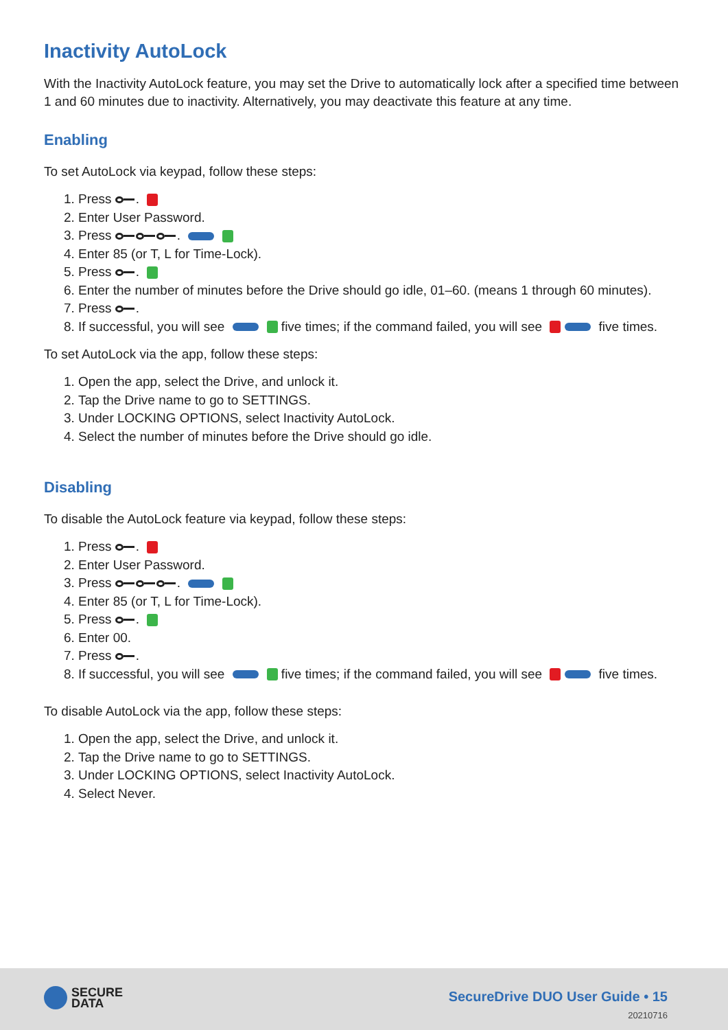Inactivity AutoLock
With the Inactivity AutoLock feature, you may set the Drive to automatically lock after a specified time between 1 and 60 minutes due to inactivity. Alternatively, you may deactivate this feature at any time.
Enabling
To set AutoLock via keypad, follow these steps:
1. Press .
2. Enter User Password.
3. Press .
4. Enter 85 (or T, L for Time-Lock).
5. Press .
6. Enter the number of minutes before the Drive should go idle, 01–60. (means 1 through 60 minutes).
7. Press .
8. If successful, you will see five times; if the command failed, you will see five times.
To set AutoLock via the app, follow these steps:
1. Open the app, select the Drive, and unlock it.
2. Tap the Drive name to go to SETTINGS.
3. Under LOCKING OPTIONS, select Inactivity AutoLock.
4. Select the number of minutes before the Drive should go idle.
Disabling
To disable the AutoLock feature via keypad, follow these steps:
1. Press .
2. Enter User Password.
3. Press .
4. Enter 85 (or T, L for Time-Lock).
5. Press .
6. Enter 00.
7. Press .
8. If successful, you will see five times; if the command failed, you will see five times.
To disable AutoLock via the app, follow these steps:
1. Open the app, select the Drive, and unlock it.
2. Tap the Drive name to go to SETTINGS.
3. Under LOCKING OPTIONS, select Inactivity AutoLock.
4. Select Never.
SECURE
DATA
SecureDrive DUO User Guide • 15
20210716